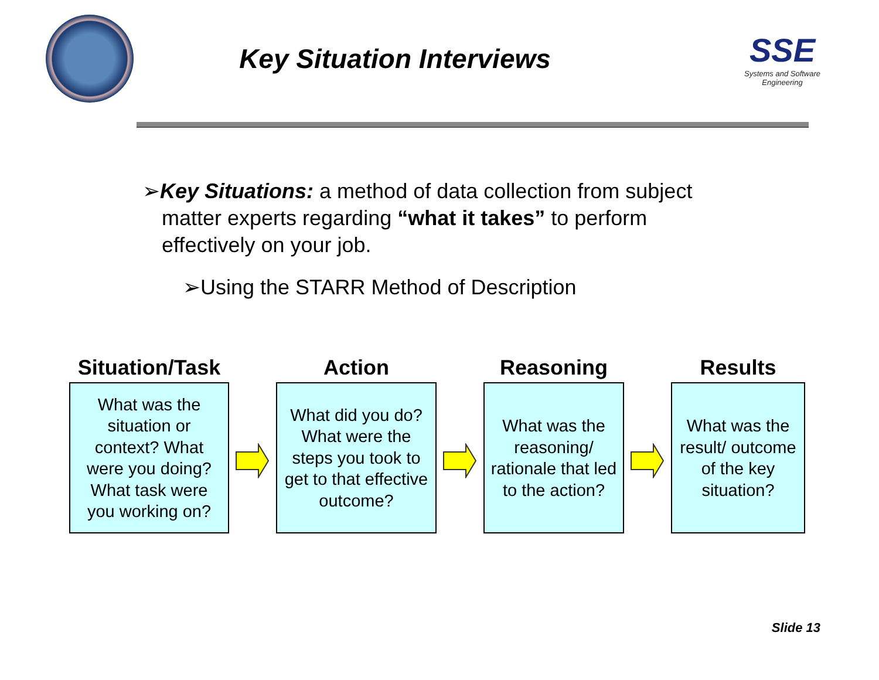Key Situation Interviews
SSE
Systems and Software Engineering
➢Key Situations: a method of data collection from subject matter experts regarding “what it takes” to perform effectively on your job.
➢Using the STARR Method of Description
Situation/Task
What was the situation or context? What were you doing? What task were you working on?
Action
What did you do? What were the steps you took to get to that effective outcome?
Reasoning
What was the reasoning/ rationale that led to the action?
Results
What was the result/ outcome of the key situation?
Slide 13